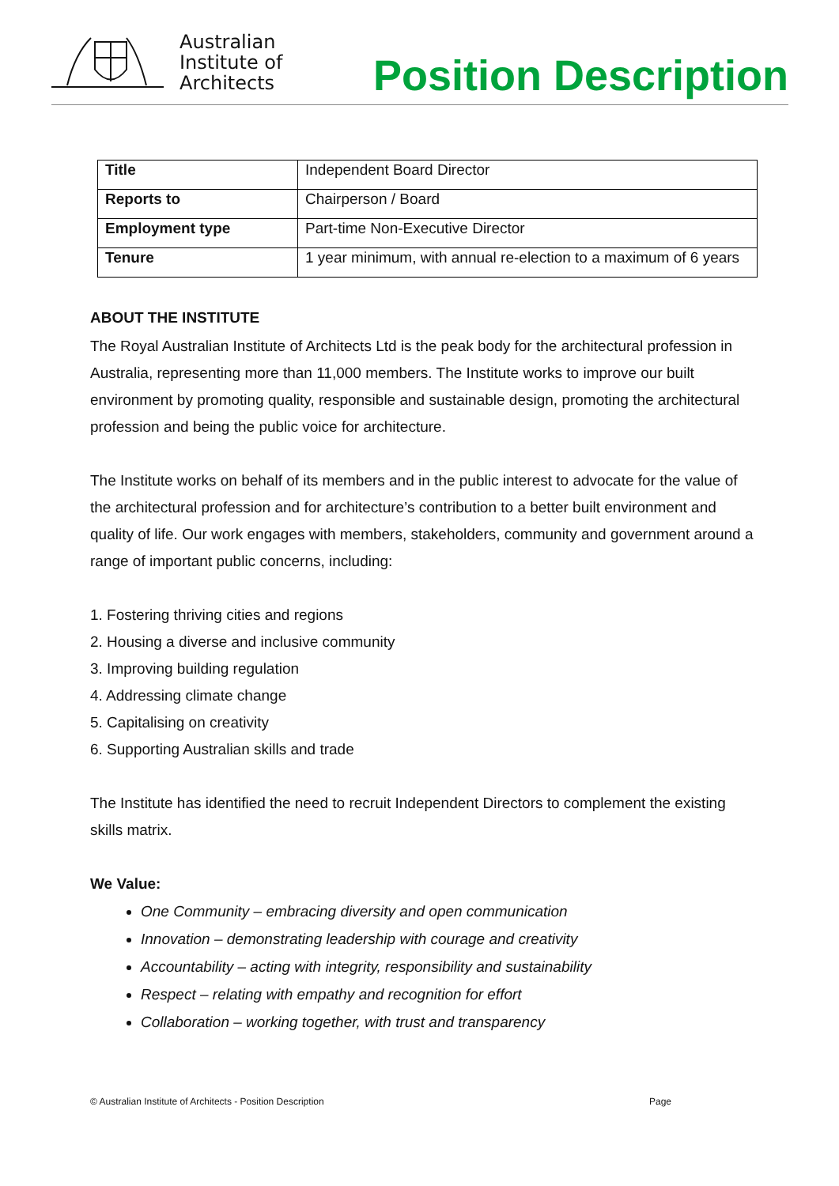Australian
Institute of
Architects
Position Description
| Title | Independent Board Director |
| Reports to | Chairperson / Board |
| Employment type | Part-time Non-Executive Director |
| Tenure | 1 year minimum, with annual re-election to a maximum of 6 years |
ABOUT THE INSTITUTE
The Royal Australian Institute of Architects Ltd is the peak body for the architectural profession in Australia, representing more than 11,000 members. The Institute works to improve our built environment by promoting quality, responsible and sustainable design, promoting the architectural profession and being the public voice for architecture.
The Institute works on behalf of its members and in the public interest to advocate for the value of the architectural profession and for architecture’s contribution to a better built environment and quality of life. Our work engages with members, stakeholders, community and government around a range of important public concerns, including:
1. Fostering thriving cities and regions
2. Housing a diverse and inclusive community
3. Improving building regulation
4. Addressing climate change
5. Capitalising on creativity
6. Supporting Australian skills and trade
The Institute has identified the need to recruit Independent Directors to complement the existing skills matrix.
We Value:
One Community – embracing diversity and open communication
Innovation – demonstrating leadership with courage and creativity
Accountability – acting with integrity, responsibility and sustainability
Respect – relating with empathy and recognition for effort
Collaboration – working together, with trust and transparency
© Australian Institute of Architects - Position Description Page